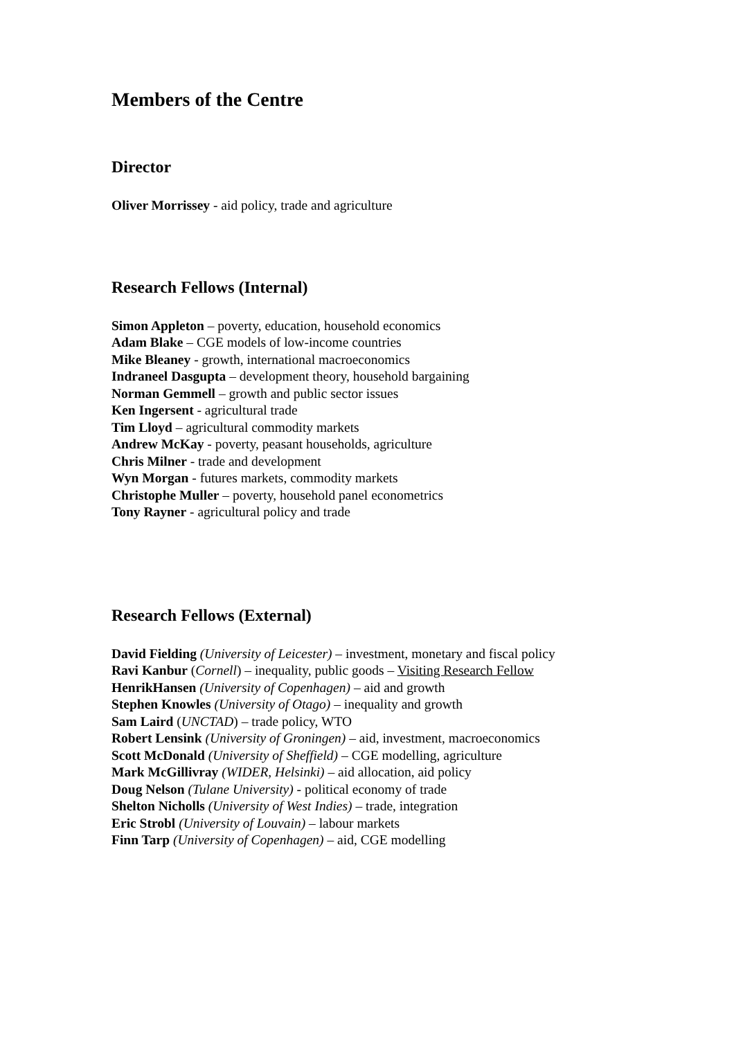Members of the Centre
Director
Oliver Morrissey - aid policy, trade and agriculture
Research Fellows (Internal)
Simon Appleton – poverty, education, household economics
Adam Blake – CGE models of low-income countries
Mike Bleaney - growth, international macroeconomics
Indraneel Dasgupta – development theory, household bargaining
Norman Gemmell – growth and public sector issues
Ken Ingersent - agricultural trade
Tim Lloyd – agricultural commodity markets
Andrew McKay - poverty, peasant households, agriculture
Chris Milner - trade and development
Wyn Morgan - futures markets, commodity markets
Christophe Muller – poverty, household panel econometrics
Tony Rayner - agricultural policy and trade
Research Fellows (External)
David Fielding (University of Leicester) – investment, monetary and fiscal policy
Ravi Kanbur (Cornell) – inequality, public goods – Visiting Research Fellow
HenrikHansen (University of Copenhagen) – aid and growth
Stephen Knowles (University of Otago) – inequality and growth
Sam Laird (UNCTAD) – trade policy, WTO
Robert Lensink (University of Groningen) – aid, investment, macroeconomics
Scott McDonald (University of Sheffield) – CGE modelling, agriculture
Mark McGillivray (WIDER, Helsinki) – aid allocation, aid policy
Doug Nelson (Tulane University) - political economy of trade
Shelton Nicholls (University of West Indies) – trade, integration
Eric Strobl (University of Louvain) – labour markets
Finn Tarp (University of Copenhagen) – aid, CGE modelling